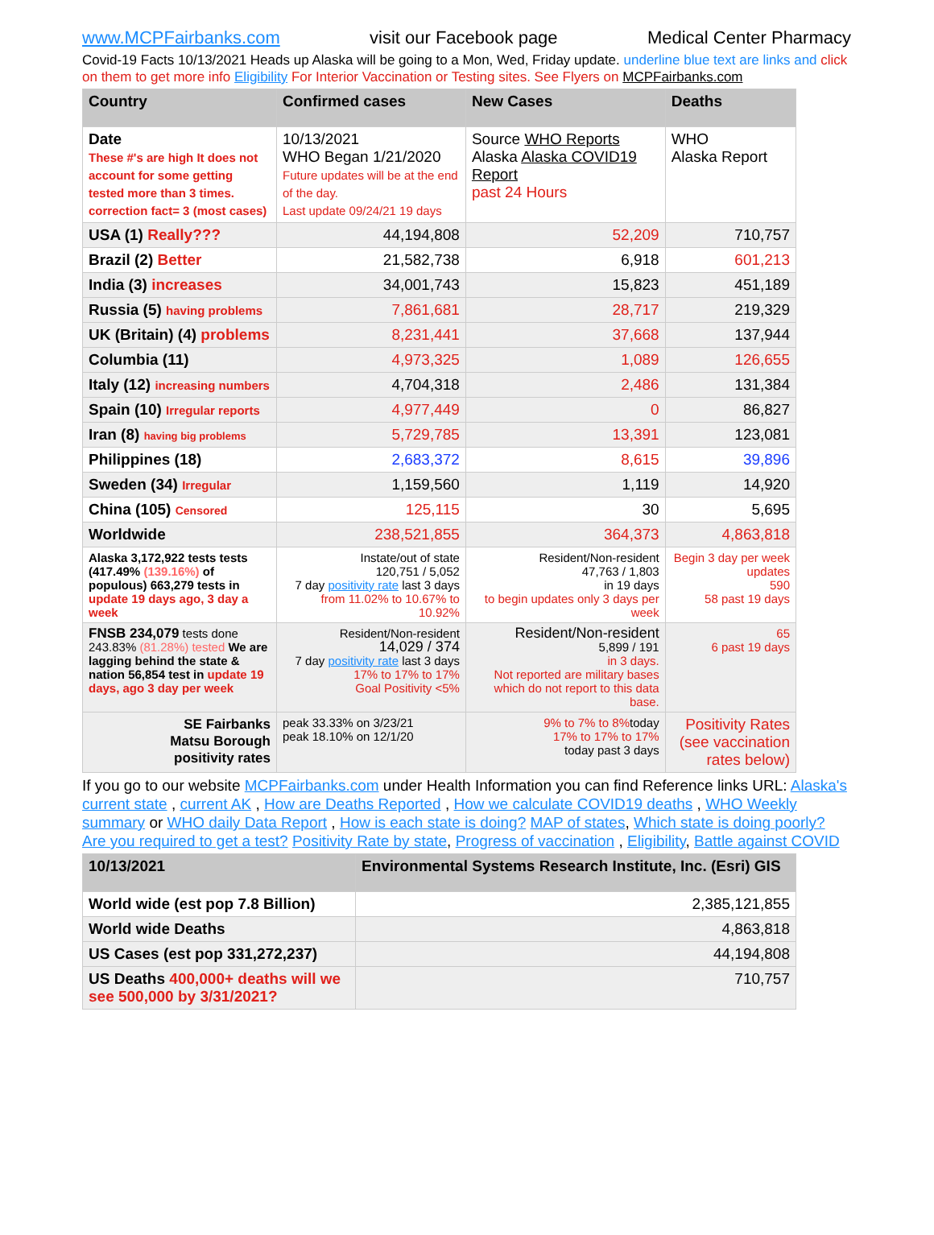www.MCPFairbanks.com visit our Facebook page Medical Center Pharmacy
Covid-19 Facts 10/13/2021 Heads up Alaska will be going to a Mon, Wed, Friday update. underline blue text are links and click on them to get more info Eligibility For Interior Vaccination or Testing sites. See Flyers on MCPFairbanks.com
| Country | Confirmed cases | New Cases | Deaths |
| --- | --- | --- | --- |
| Date These #'s are high It does not account for some getting tested more than 3 times. correction fact= 3 (most cases) | 10/13/2021 WHO Began 1/21/2020 Future updates will be at the end of the day. Last update 09/24/21 19 days | Source WHO Reports Alaska Alaska COVID19 Report past 24 Hours | WHO Alaska Report |
| USA (1) Really??? | 44,194,808 | 52,209 | 710,757 |
| Brazil (2) Better | 21,582,738 | 6,918 | 601,213 |
| India (3) increases | 34,001,743 | 15,823 | 451,189 |
| Russia (5) having problems | 7,861,681 | 28,717 | 219,329 |
| UK (Britain) (4) problems | 8,231,441 | 37,668 | 137,944 |
| Columbia (11) | 4,973,325 | 1,089 | 126,655 |
| Italy (12) increasing numbers | 4,704,318 | 2,486 | 131,384 |
| Spain (10) Irregular reports | 4,977,449 | 0 | 86,827 |
| Iran (8) having big problems | 5,729,785 | 13,391 | 123,081 |
| Philippines (18) | 2,683,372 | 8,615 | 39,896 |
| Sweden (34) Irregular | 1,159,560 | 1,119 | 14,920 |
| China (105) Censored | 125,115 | 30 | 5,695 |
| Worldwide | 238,521,855 | 364,373 | 4,863,818 |
| Alaska 3,172,922 tests tests (417.49% (139.16%) of populous) 663,279 tests in update 19 days ago, 3 day a week | Instate/out of state 120,751 / 5,052 7 day positivity rate last 3 days from 11.02% to 10.67% to 10.92% | Resident/Non-resident 47,763 / 1,803 in 19 days to begin updates only 3 days per week | Begin 3 day per week updates 590 58 past 19 days |
| FNSB 234,079 tests done 243.83% (81.28%) tested We are lagging behind the state & nation 56,854 test in update 19 days, ago 3 day per week | Resident/Non-resident 14,029 / 374 7 day positivity rate last 3 days 17% to 17% to 17% Goal Positivity <5% | Resident/Non-resident 5,899 / 191 in 3 days. Not reported are military bases which do not report to this data base. | 65 6 past 19 days |
| SE Fairbanks Matsu Borough positivity rates | peak 33.33% on 3/23/21 peak 18.10% on 12/1/20 | 9% to 7% to 8% today 17% to 17% to 17% today past 3 days | Positivity Rates (see vaccination rates below) |
If you go to our website MCPFairbanks.com under Health Information you can find Reference links URL: Alaska's current state , current AK , How are Deaths Reported , How we calculate COVID19 deaths , WHO Weekly summary or WHO daily Data Report , How is each state is doing? MAP of states, Which state is doing poorly? Are you required to get a test? Positivity Rate by state, Progress of vaccination , Eligibility, Battle against COVID
| 10/13/2021 | Environmental Systems Research Institute, Inc. (Esri) GIS |
| --- | --- |
| World wide (est pop 7.8 Billion) | 2,385,121,855 |
| World wide Deaths | 4,863,818 |
| US Cases (est pop 331,272,237) | 44,194,808 |
| US Deaths 400,000+ deaths will we see 500,000 by 3/31/2021? | 710,757 |